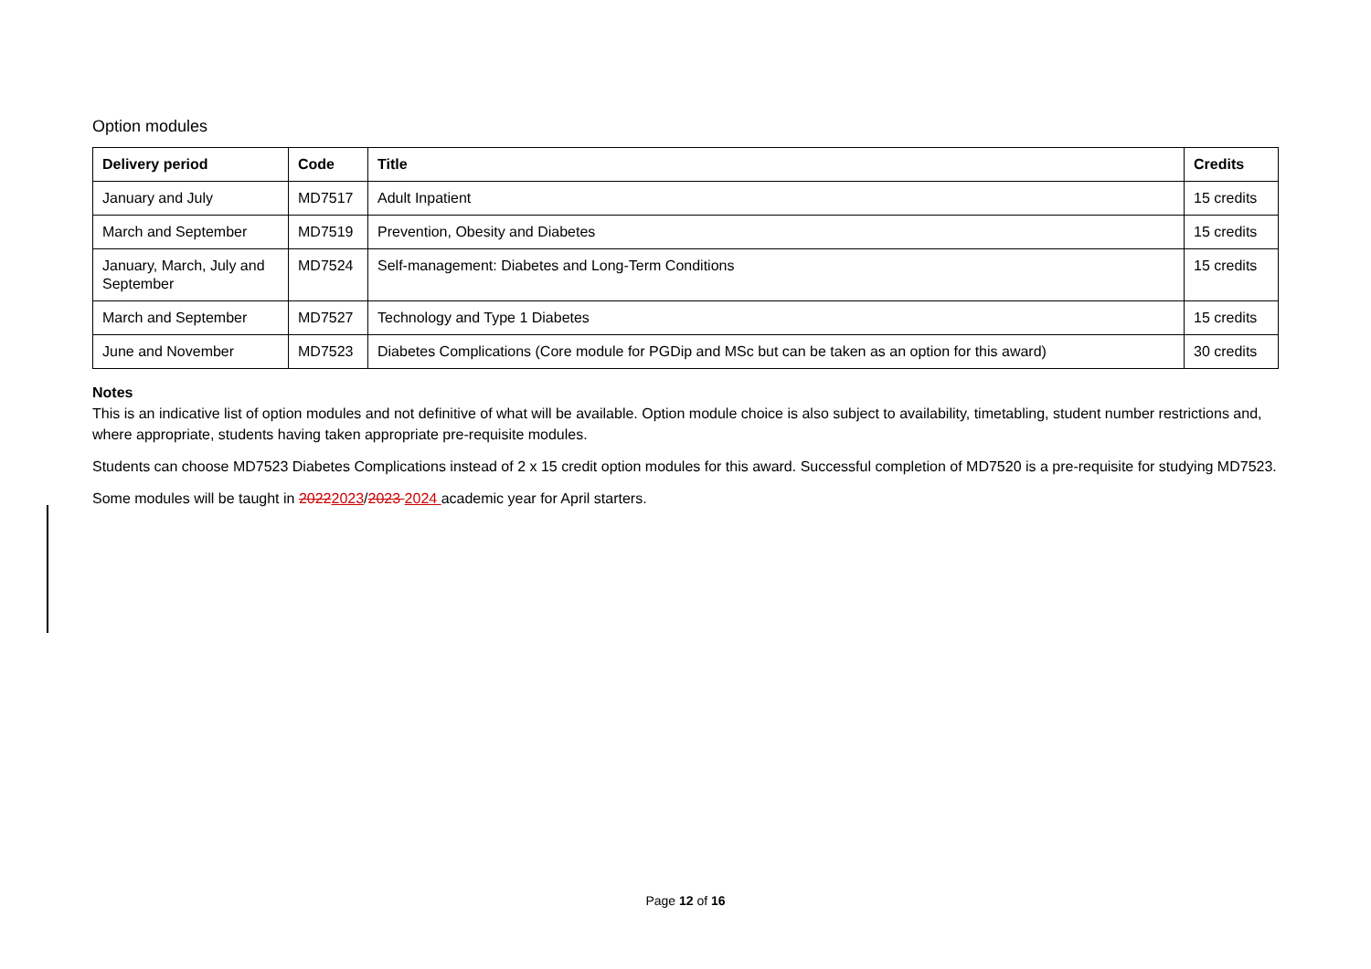Option modules
| Delivery period | Code | Title | Credits |
| --- | --- | --- | --- |
| January and July | MD7517 | Adult Inpatient | 15 credits |
| March and September | MD7519 | Prevention, Obesity and Diabetes | 15 credits |
| January, March, July and September | MD7524 | Self-management: Diabetes and Long-Term Conditions | 15 credits |
| March and September | MD7527 | Technology and Type 1 Diabetes | 15 credits |
| June and November | MD7523 | Diabetes Complications (Core module for PGDip and MSc but can be taken as an option for this award) | 30 credits |
Notes
This is an indicative list of option modules and not definitive of what will be available. Option module choice is also subject to availability, timetabling, student number restrictions and, where appropriate, students having taken appropriate pre-requisite modules.
Students can choose MD7523 Diabetes Complications instead of 2 x 15 credit option modules for this award. Successful completion of MD7520 is a pre-requisite for studying MD7523.
Some modules will be taught in 20222023/2023 2024 academic year for April starters.
Page 12 of 16